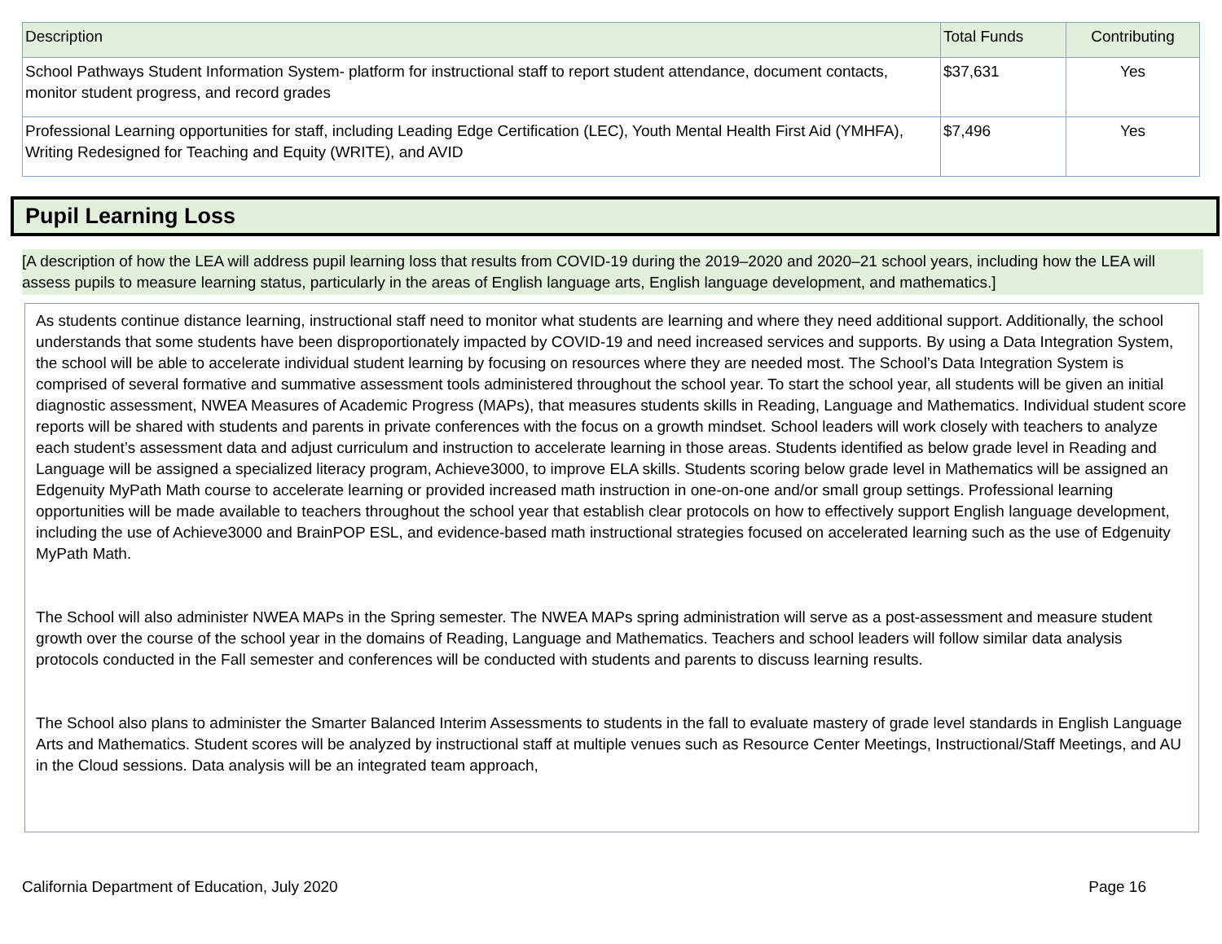| Description | Total Funds | Contributing |
| --- | --- | --- |
| School Pathways Student Information System- platform for instructional staff to report student attendance, document contacts, monitor student progress, and record grades | $37,631 | Yes |
| Professional Learning opportunities for staff, including Leading Edge Certification (LEC), Youth Mental Health First Aid (YMHFA), Writing Redesigned for Teaching and Equity (WRITE), and AVID | $7,496 | Yes |
Pupil Learning Loss
[A description of how the LEA will address pupil learning loss that results from COVID-19 during the 2019–2020 and 2020–21 school years, including how the LEA will assess pupils to measure learning status, particularly in the areas of English language arts, English language development, and mathematics.]
As students continue distance learning, instructional staff need to monitor what students are learning and where they need additional support. Additionally, the school understands that some students have been disproportionately impacted by COVID-19 and need increased services and supports. By using a Data Integration System, the school will be able to accelerate individual student learning by focusing on resources where they are needed most. The School’s Data Integration System is comprised of several formative and summative assessment tools administered throughout the school year. To start the school year, all students will be given an initial diagnostic assessment, NWEA Measures of Academic Progress (MAPs), that measures students skills in Reading, Language and Mathematics. Individual student score reports will be shared with students and parents in private conferences with the focus on a growth mindset. School leaders will work closely with teachers to analyze each student’s assessment data and adjust curriculum and instruction to accelerate learning in those areas. Students identified as below grade level in Reading and Language will be assigned a specialized literacy program, Achieve3000, to improve ELA skills. Students scoring below grade level in Mathematics will be assigned an Edgenuity MyPath Math course to accelerate learning or provided increased math instruction in one-on-one and/or small group settings. Professional learning opportunities will be made available to teachers throughout the school year that establish clear protocols on how to effectively support English language development, including the use of Achieve3000 and BrainPOP ESL, and evidence-based math instructional strategies focused on accelerated learning such as the use of Edgenuity MyPath Math.
The School will also administer NWEA MAPs in the Spring semester. The NWEA MAPs spring administration will serve as a post-assessment and measure student growth over the course of the school year in the domains of Reading, Language and Mathematics. Teachers and school leaders will follow similar data analysis protocols conducted in the Fall semester and conferences will be conducted with students and parents to discuss learning results.
The School also plans to administer the Smarter Balanced Interim Assessments to students in the fall to evaluate mastery of grade level standards in English Language Arts and Mathematics. Student scores will be analyzed by instructional staff at multiple venues such as Resource Center Meetings, Instructional/Staff Meetings, and AU in the Cloud sessions. Data analysis will be an integrated team approach,
California Department of Education, July 2020 Page 16